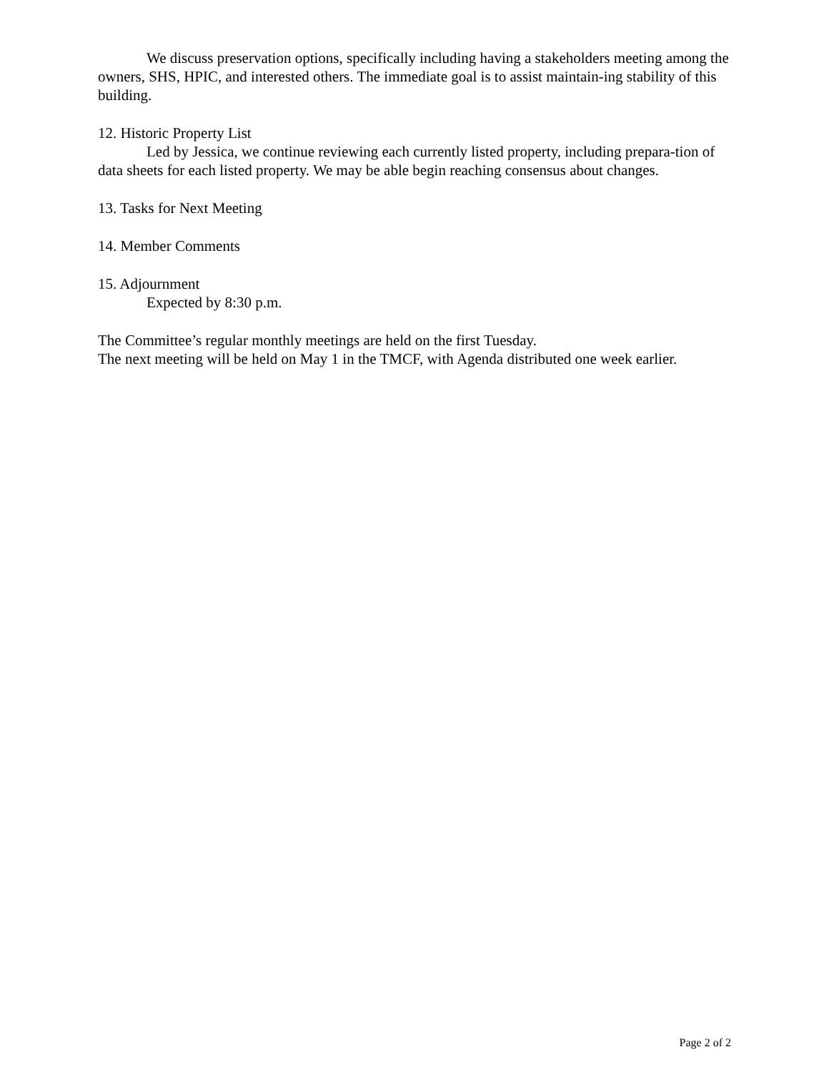We discuss preservation options, specifically including having a stakeholders meeting among the owners, SHS, HPIC, and interested others. The immediate goal is to assist maintain-ing stability of this building.
12. Historic Property List
Led by Jessica, we continue reviewing each currently listed property, including prepara-tion of data sheets for each listed property. We may be able begin reaching consensus about changes.
13. Tasks for Next Meeting
14. Member Comments
15. Adjournment
Expected by 8:30 p.m.
The Committee’s regular monthly meetings are held on the first Tuesday.
The next meeting will be held on May 1 in the TMCF, with Agenda distributed one week earlier.
Page 2 of 2